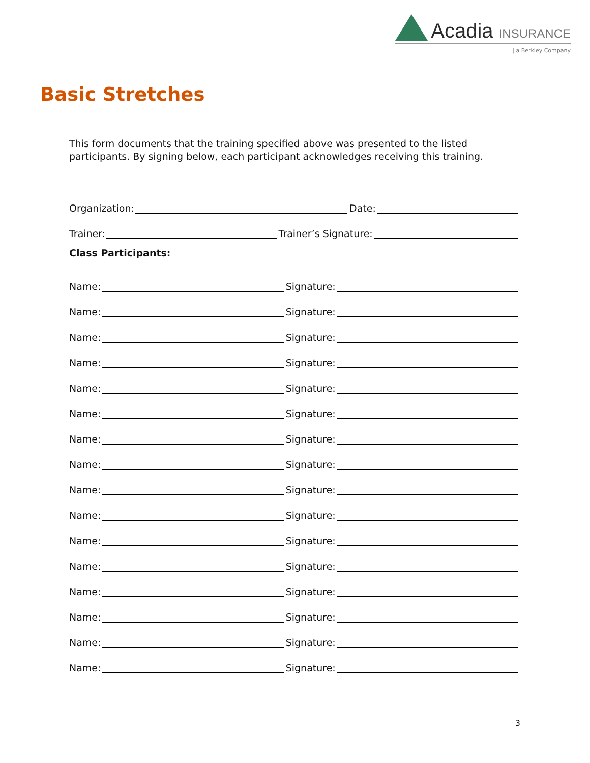Acadia INSURANCE
| a Berkley Company
Basic Stretches
This form documents that the training specified above was presented to the listed participants. By signing below, each participant acknowledges receiving this training.
Organization: Date:
Trainer: Trainer’s Signature:
Class Participants:
Name: Signature:
Name: Signature:
Name: Signature:
Name: Signature:
Name: Signature:
Name: Signature:
Name: Signature:
Name: Signature:
Name: Signature:
Name: Signature:
Name: Signature:
Name: Signature:
Name: Signature:
Name: Signature:
Name: Signature:
Name: Signature:
3